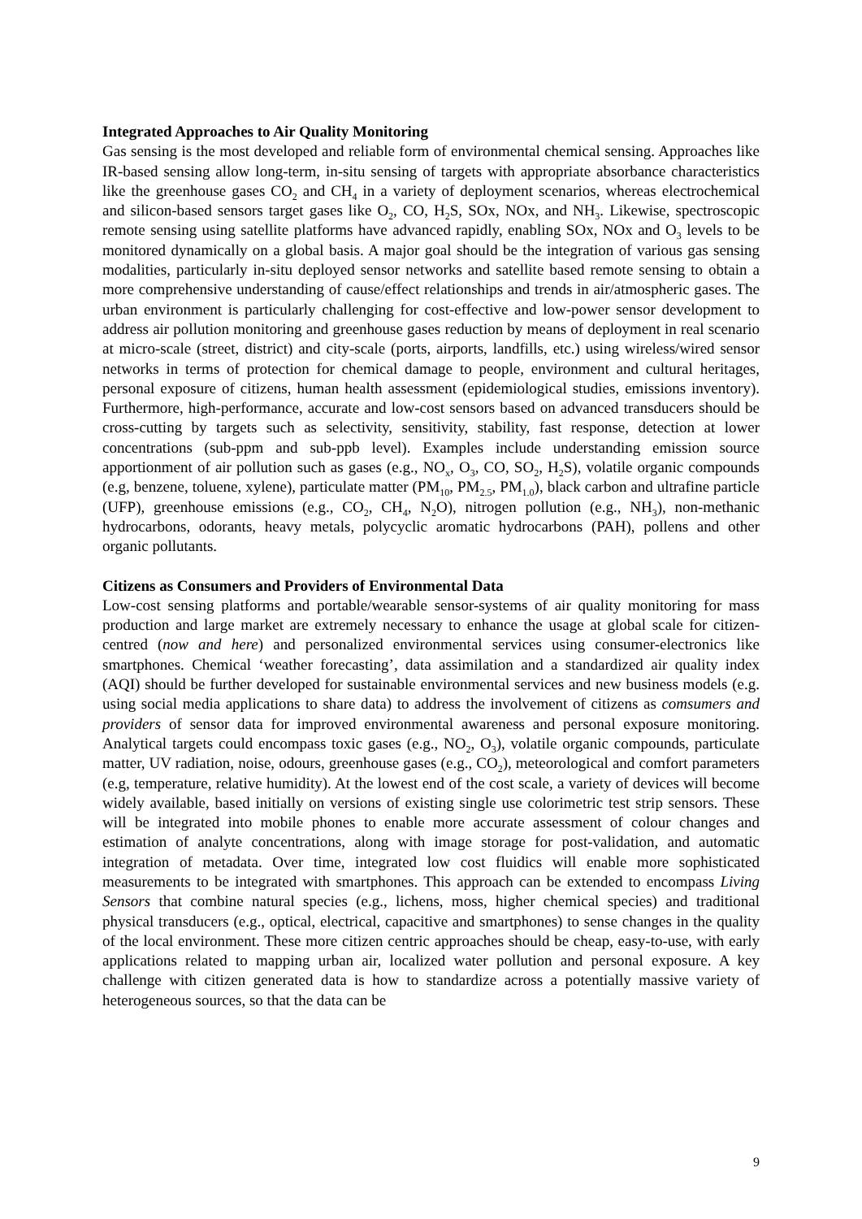Integrated Approaches to Air Quality Monitoring
Gas sensing is the most developed and reliable form of environmental chemical sensing. Approaches like IR-based sensing allow long-term, in-situ sensing of targets with appropriate absorbance characteristics like the greenhouse gases CO<sub>2</sub> and CH<sub>4</sub> in a variety of deployment scenarios, whereas electrochemical and silicon-based sensors target gases like O<sub>2</sub>, CO, H<sub>2</sub>S, SOx, NOx, and NH<sub>3</sub>. Likewise, spectroscopic remote sensing using satellite platforms have advanced rapidly, enabling SOx, NOx and O<sub>3</sub> levels to be monitored dynamically on a global basis. A major goal should be the integration of various gas sensing modalities, particularly in-situ deployed sensor networks and satellite based remote sensing to obtain a more comprehensive understanding of cause/effect relationships and trends in air/atmospheric gases. The urban environment is particularly challenging for cost-effective and low-power sensor development to address air pollution monitoring and greenhouse gases reduction by means of deployment in real scenario at micro-scale (street, district) and city-scale (ports, airports, landfills, etc.) using wireless/wired sensor networks in terms of protection for chemical damage to people, environment and cultural heritages, personal exposure of citizens, human health assessment (epidemiological studies, emissions inventory). Furthermore, high-performance, accurate and low-cost sensors based on advanced transducers should be cross-cutting by targets such as selectivity, sensitivity, stability, fast response, detection at lower concentrations (sub-ppm and sub-ppb level). Examples include understanding emission source apportionment of air pollution such as gases (e.g., NO<sub>x</sub>, O<sub>3</sub>, CO, SO<sub>2</sub>, H<sub>2</sub>S), volatile organic compounds (e.g, benzene, toluene, xylene), particulate matter (PM<sub>10</sub>, PM<sub>2.5</sub>, PM<sub>1.0</sub>), black carbon and ultrafine particle (UFP), greenhouse emissions (e.g., CO<sub>2</sub>, CH<sub>4</sub>, N<sub>2</sub>O), nitrogen pollution (e.g., NH<sub>3</sub>), non-methanic hydrocarbons, odorants, heavy metals, polycyclic aromatic hydrocarbons (PAH), pollens and other organic pollutants.
Citizens as Consumers and Providers of Environmental Data
Low-cost sensing platforms and portable/wearable sensor-systems of air quality monitoring for mass production and large market are extremely necessary to enhance the usage at global scale for citizen-centred (now and here) and personalized environmental services using consumer-electronics like smartphones. Chemical ‘weather forecasting’, data assimilation and a standardized air quality index (AQI) should be further developed for sustainable environmental services and new business models (e.g. using social media applications to share data) to address the involvement of citizens as comsumers and providers of sensor data for improved environmental awareness and personal exposure monitoring. Analytical targets could encompass toxic gases (e.g., NO<sub>2</sub>, O<sub>3</sub>), volatile organic compounds, particulate matter, UV radiation, noise, odours, greenhouse gases (e.g., CO<sub>2</sub>), meteorological and comfort parameters (e.g, temperature, relative humidity). At the lowest end of the cost scale, a variety of devices will become widely available, based initially on versions of existing single use colorimetric test strip sensors. These will be integrated into mobile phones to enable more accurate assessment of colour changes and estimation of analyte concentrations, along with image storage for post-validation, and automatic integration of metadata. Over time, integrated low cost fluidics will enable more sophisticated measurements to be integrated with smartphones. This approach can be extended to encompass Living Sensors that combine natural species (e.g., lichens, moss, higher chemical species) and traditional physical transducers (e.g., optical, electrical, capacitive and smartphones) to sense changes in the quality of the local environment. These more citizen centric approaches should be cheap, easy-to-use, with early applications related to mapping urban air, localized water pollution and personal exposure. A key challenge with citizen generated data is how to standardize across a potentially massive variety of heterogeneous sources, so that the data can be
9